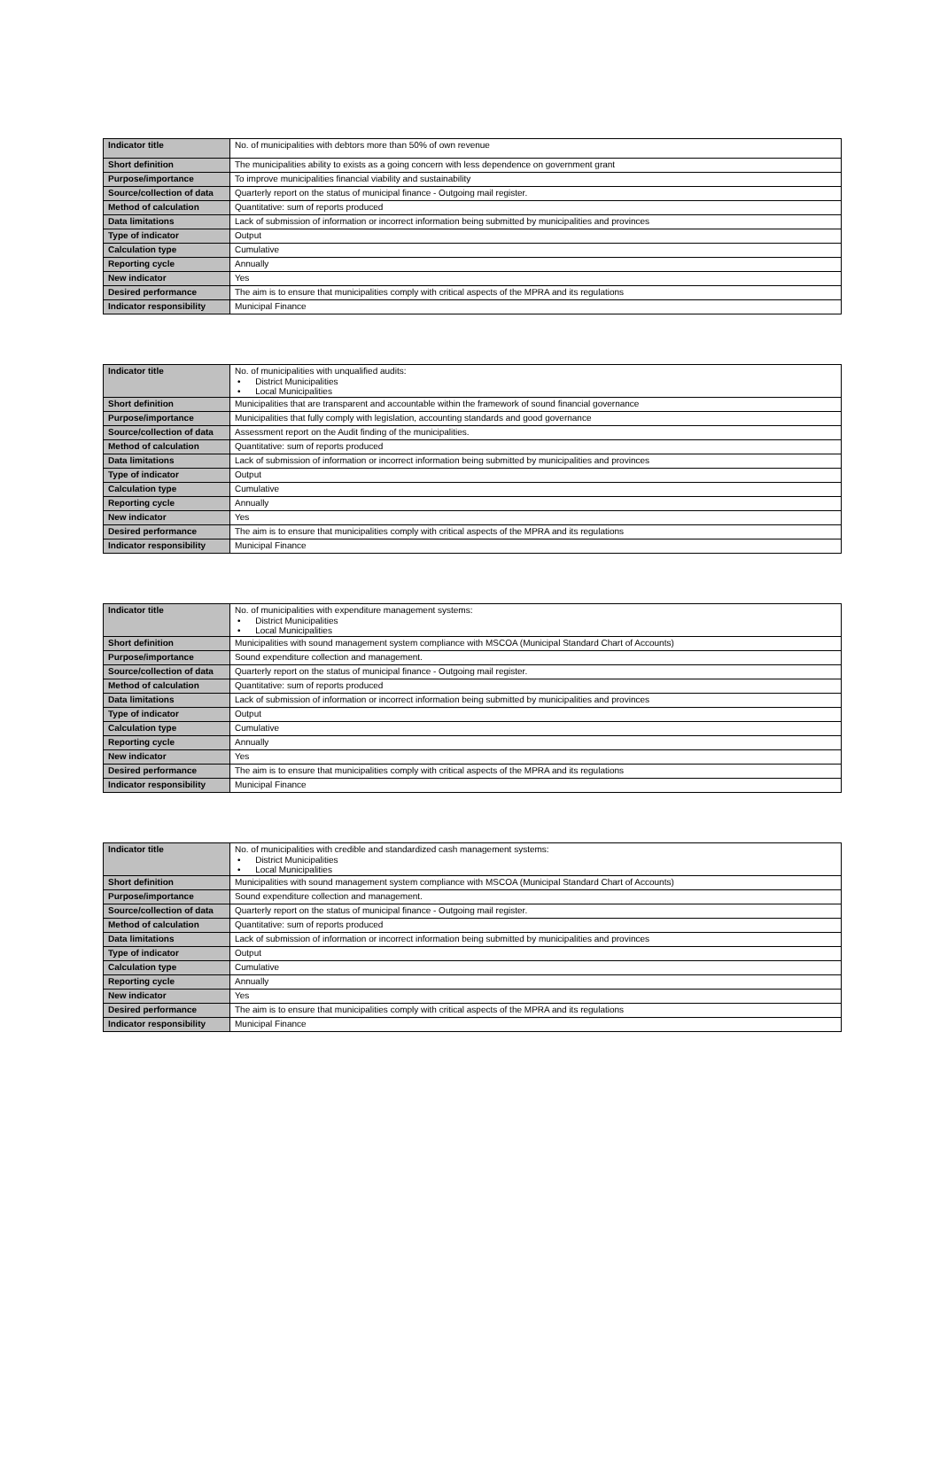| Indicator title | No. of municipalities with debtors more than 50% of own revenue |
| Short definition | The municipalities ability to exists as a going concern with less dependence on government grant |
| Purpose/importance | To improve municipalities financial viability and sustainability |
| Source/collection of data | Quarterly report on the status of municipal finance - Outgoing mail register. |
| Method of calculation | Quantitative: sum of reports produced |
| Data limitations | Lack of submission of information or incorrect information being submitted by municipalities and provinces |
| Type of indicator | Output |
| Calculation type | Cumulative |
| Reporting cycle | Annually |
| New indicator | Yes |
| Desired performance | The aim is to ensure that municipalities comply with critical aspects of the MPRA and its regulations |
| Indicator responsibility | Municipal Finance |
| Indicator title | No. of municipalities with unqualified audits: • District Municipalities • Local Municipalities |
| Short definition | Municipalities that are transparent and accountable within the framework of sound financial governance |
| Purpose/importance | Municipalities that fully comply with legislation, accounting standards and good governance |
| Source/collection of data | Assessment report on the Audit finding of the municipalities. |
| Method of calculation | Quantitative: sum of reports produced |
| Data limitations | Lack of submission of information or incorrect information being submitted by municipalities and provinces |
| Type of indicator | Output |
| Calculation type | Cumulative |
| Reporting cycle | Annually |
| New indicator | Yes |
| Desired performance | The aim is to ensure that municipalities comply with critical aspects of the MPRA and its regulations |
| Indicator responsibility | Municipal Finance |
| Indicator title | No. of municipalities with expenditure management systems: • District Municipalities • Local Municipalities |
| Short definition | Municipalities with sound management system compliance with MSCOA (Municipal Standard Chart of Accounts) |
| Purpose/importance | Sound expenditure collection and management. |
| Source/collection of data | Quarterly report on the status of municipal finance - Outgoing mail register. |
| Method of calculation | Quantitative: sum of reports produced |
| Data limitations | Lack of submission of information or incorrect information being submitted by municipalities and provinces |
| Type of indicator | Output |
| Calculation type | Cumulative |
| Reporting cycle | Annually |
| New indicator | Yes |
| Desired performance | The aim is to ensure that municipalities comply with critical aspects of the MPRA and its regulations |
| Indicator responsibility | Municipal Finance |
| Indicator title | No. of municipalities with credible and standardized cash management systems: • District Municipalities • Local Municipalities |
| Short definition | Municipalities with sound management system compliance with MSCOA (Municipal Standard Chart of Accounts) |
| Purpose/importance | Sound expenditure collection and management. |
| Source/collection of data | Quarterly report on the status of municipal finance - Outgoing mail register. |
| Method of calculation | Quantitative: sum of reports produced |
| Data limitations | Lack of submission of information or incorrect information being submitted by municipalities and provinces |
| Type of indicator | Output |
| Calculation type | Cumulative |
| Reporting cycle | Annually |
| New indicator | Yes |
| Desired performance | The aim is to ensure that municipalities comply with critical aspects of the MPRA and its regulations |
| Indicator responsibility | Municipal Finance |